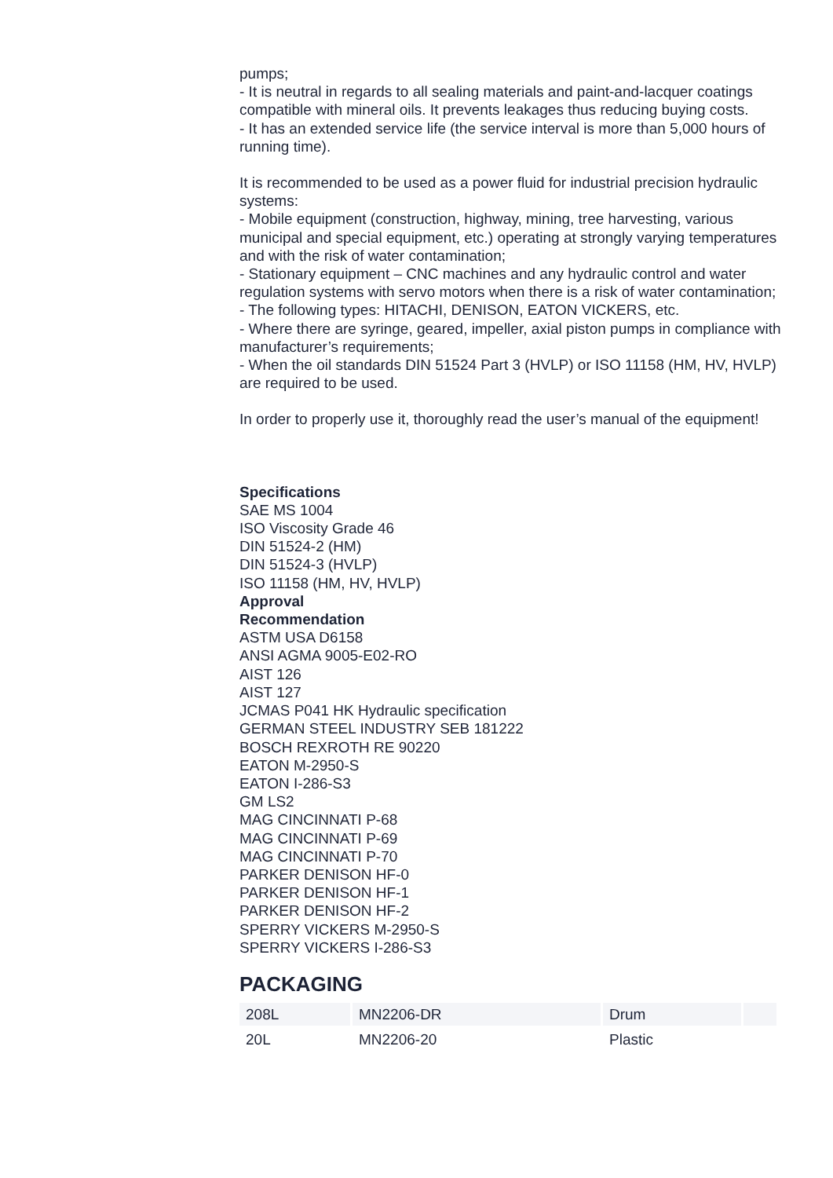pumps;
- It is neutral in regards to all sealing materials and paint-and-lacquer coatings compatible with mineral oils. It prevents leakages thus reducing buying costs.
- It has an extended service life (the service interval is more than 5,000 hours of running time).
It is recommended to be used as a power fluid for industrial precision hydraulic systems:
- Mobile equipment (construction, highway, mining, tree harvesting, various municipal and special equipment, etc.) operating at strongly varying temperatures and with the risk of water contamination;
- Stationary equipment – CNC machines and any hydraulic control and water regulation systems with servo motors when there is a risk of water contamination;
- The following types: HITACHI, DENISON, EATON VICKERS, etc.
- Where there are syringe, geared, impeller, axial piston pumps in compliance with manufacturer’s requirements;
- When the oil standards DIN 51524 Part 3 (HVLP) or ISO 11158 (HM, HV, HVLP) are required to be used.
In order to properly use it, thoroughly read the user’s manual of the equipment!
Specifications
SAE MS 1004
ISO Viscosity Grade 46
DIN 51524-2 (HM)
DIN 51524-3 (HVLP)
ISO 11158 (HM, HV, HVLP)
Approval
Recommendation
ASTM USA D6158
ANSI AGMA 9005-E02-RO
AIST 126
AIST 127
JCMAS P041 HK Hydraulic specification
GERMAN STEEL INDUSTRY SEB 181222
BOSCH REXROTH RE 90220
EATON M-2950-S
EATON I-286-S3
GM LS2
MAG CINCINNATI P-68
MAG CINCINNATI P-69
MAG CINCINNATI P-70
PARKER DENISON HF-0
PARKER DENISON HF-1
PARKER DENISON HF-2
SPERRY VICKERS M-2950-S
SPERRY VICKERS I-286-S3
PACKAGING
| 208L | MN2206-DR | Drum | |
| 20L | MN2206-20 | Plastic | |